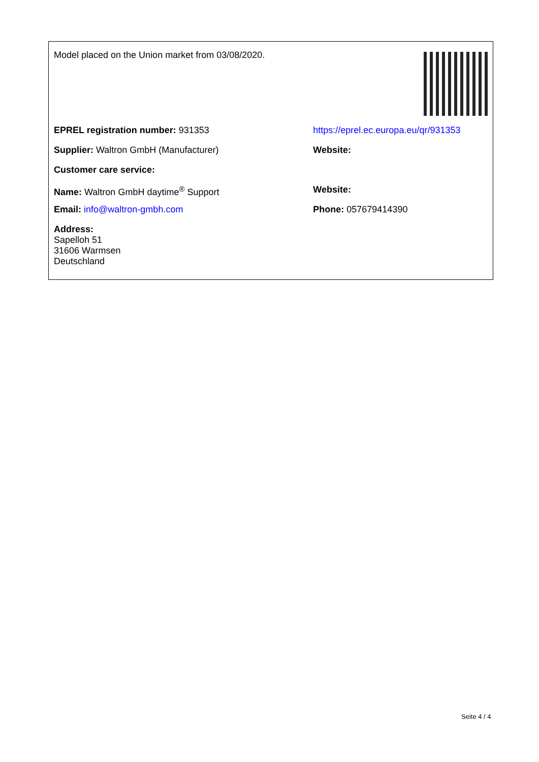| Model placed on the Union market from 03/08/2020. | |
| EPREL registration number: 931353 | https://eprel.ec.europa.eu/qr/931353 |
| Supplier: Waltron GmbH (Manufacturer) | Website: |
| Customer care service: | |
| Name: Waltron GmbH daytime<sup>®</sup> Support | Website: |
| Email: info@waltron-gmbh.com | Phone: 057679414390 |
| Address: Sapelloh 51 31606 Warmsen Deutschland | |
Seite 4 / 4